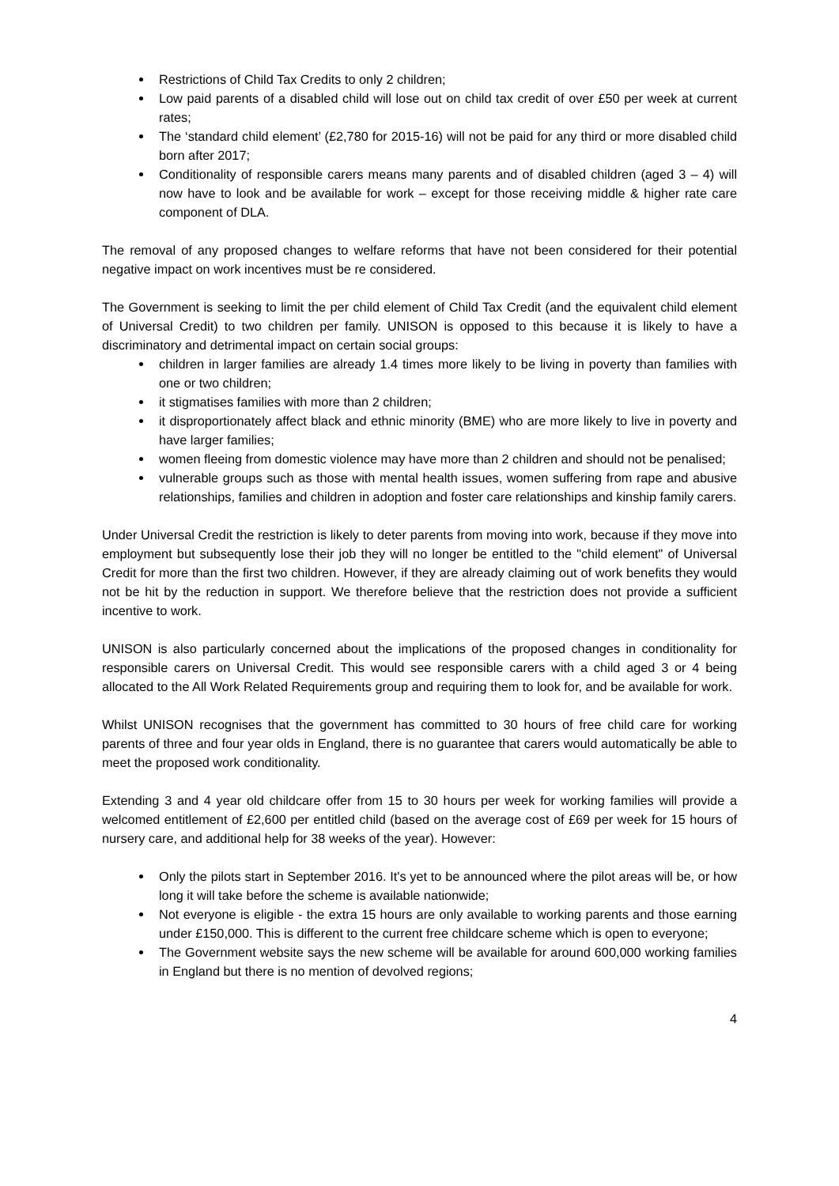Restrictions of Child Tax Credits to only 2 children;
Low paid parents of a disabled child will lose out on child tax credit of over £50 per week at current rates;
The ‘standard child element’ (£2,780 for 2015-16) will not be paid for any third or more disabled child born after 2017;
Conditionality of responsible carers means many parents and of disabled children (aged 3 – 4) will now have to look and be available for work – except for those receiving middle & higher rate care component of DLA.
The removal of any proposed changes to welfare reforms that have not been considered for their potential negative impact on work incentives must be re considered.
The Government is seeking to limit the per child element of Child Tax Credit (and the equivalent child element of Universal Credit) to two children per family. UNISON is opposed to this because it is likely to have a discriminatory and detrimental impact on certain social groups:
children in larger families are already 1.4 times more likely to be living in poverty than families with one or two children;
it stigmatises families with more than 2 children;
it disproportionately affect black and ethnic minority (BME) who are more likely to live in poverty and have larger families;
women fleeing from domestic violence may have more than 2 children and should not be penalised;
vulnerable groups such as those with mental health issues, women suffering from rape and abusive relationships, families and children in adoption and foster care relationships and kinship family carers.
Under Universal Credit the restriction is likely to deter parents from moving into work, because if they move into employment but subsequently lose their job they will no longer be entitled to the "child element" of Universal Credit for more than the first two children. However, if they are already claiming out of work benefits they would not be hit by the reduction in support. We therefore believe that the restriction does not provide a sufficient incentive to work.
UNISON is also particularly concerned about the implications of the proposed changes in conditionality for responsible carers on Universal Credit. This would see responsible carers with a child aged 3 or 4 being allocated to the All Work Related Requirements group and requiring them to look for, and be available for work.
Whilst UNISON recognises that the government has committed to 30 hours of free child care for working parents of three and four year olds in England, there is no guarantee that carers would automatically be able to meet the proposed work conditionality.
Extending 3 and 4 year old childcare offer from 15 to 30 hours per week for working families will provide a welcomed entitlement of £2,600 per entitled child (based on the average cost of £69 per week for 15 hours of nursery care, and additional help for 38 weeks of the year). However:
Only the pilots start in September 2016. It's yet to be announced where the pilot areas will be, or how long it will take before the scheme is available nationwide;
Not everyone is eligible - the extra 15 hours are only available to working parents and those earning under £150,000. This is different to the current free childcare scheme which is open to everyone;
The Government website says the new scheme will be available for around 600,000 working families in England but there is no mention of devolved regions;
4